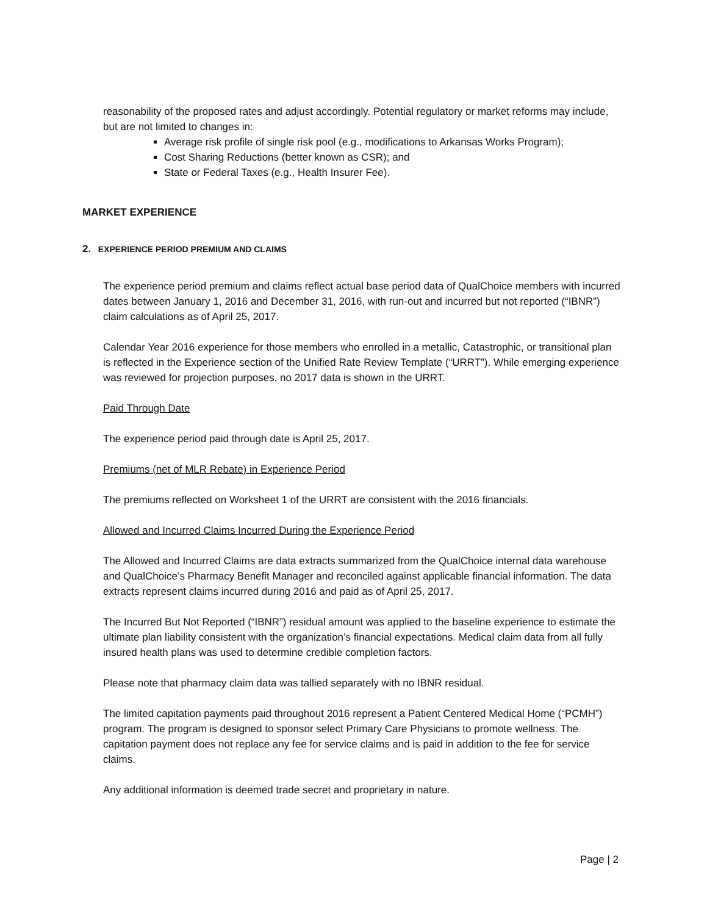reasonability of the proposed rates and adjust accordingly. Potential regulatory or market reforms may include, but are not limited to changes in:
Average risk profile of single risk pool (e.g., modifications to Arkansas Works Program);
Cost Sharing Reductions (better known as CSR); and
State or Federal Taxes (e.g., Health Insurer Fee).
MARKET EXPERIENCE
2. EXPERIENCE PERIOD PREMIUM AND CLAIMS
The experience period premium and claims reflect actual base period data of QualChoice members with incurred dates between January 1, 2016 and December 31, 2016, with run-out and incurred but not reported (“IBNR”) claim calculations as of April 25, 2017.
Calendar Year 2016 experience for those members who enrolled in a metallic, Catastrophic, or transitional plan is reflected in the Experience section of the Unified Rate Review Template (“URRT”). While emerging experience was reviewed for projection purposes, no 2017 data is shown in the URRT.
Paid Through Date
The experience period paid through date is April 25, 2017.
Premiums (net of MLR Rebate) in Experience Period
The premiums reflected on Worksheet 1 of the URRT are consistent with the 2016 financials.
Allowed and Incurred Claims Incurred During the Experience Period
The Allowed and Incurred Claims are data extracts summarized from the QualChoice internal data warehouse and QualChoice’s Pharmacy Benefit Manager and reconciled against applicable financial information. The data extracts represent claims incurred during 2016 and paid as of April 25, 2017.
The Incurred But Not Reported (“IBNR”) residual amount was applied to the baseline experience to estimate the ultimate plan liability consistent with the organization’s financial expectations. Medical claim data from all fully insured health plans was used to determine credible completion factors.
Please note that pharmacy claim data was tallied separately with no IBNR residual.
The limited capitation payments paid throughout 2016 represent a Patient Centered Medical Home (“PCMH”) program. The program is designed to sponsor select Primary Care Physicians to promote wellness. The capitation payment does not replace any fee for service claims and is paid in addition to the fee for service claims.
Any additional information is deemed trade secret and proprietary in nature.
Page | 2